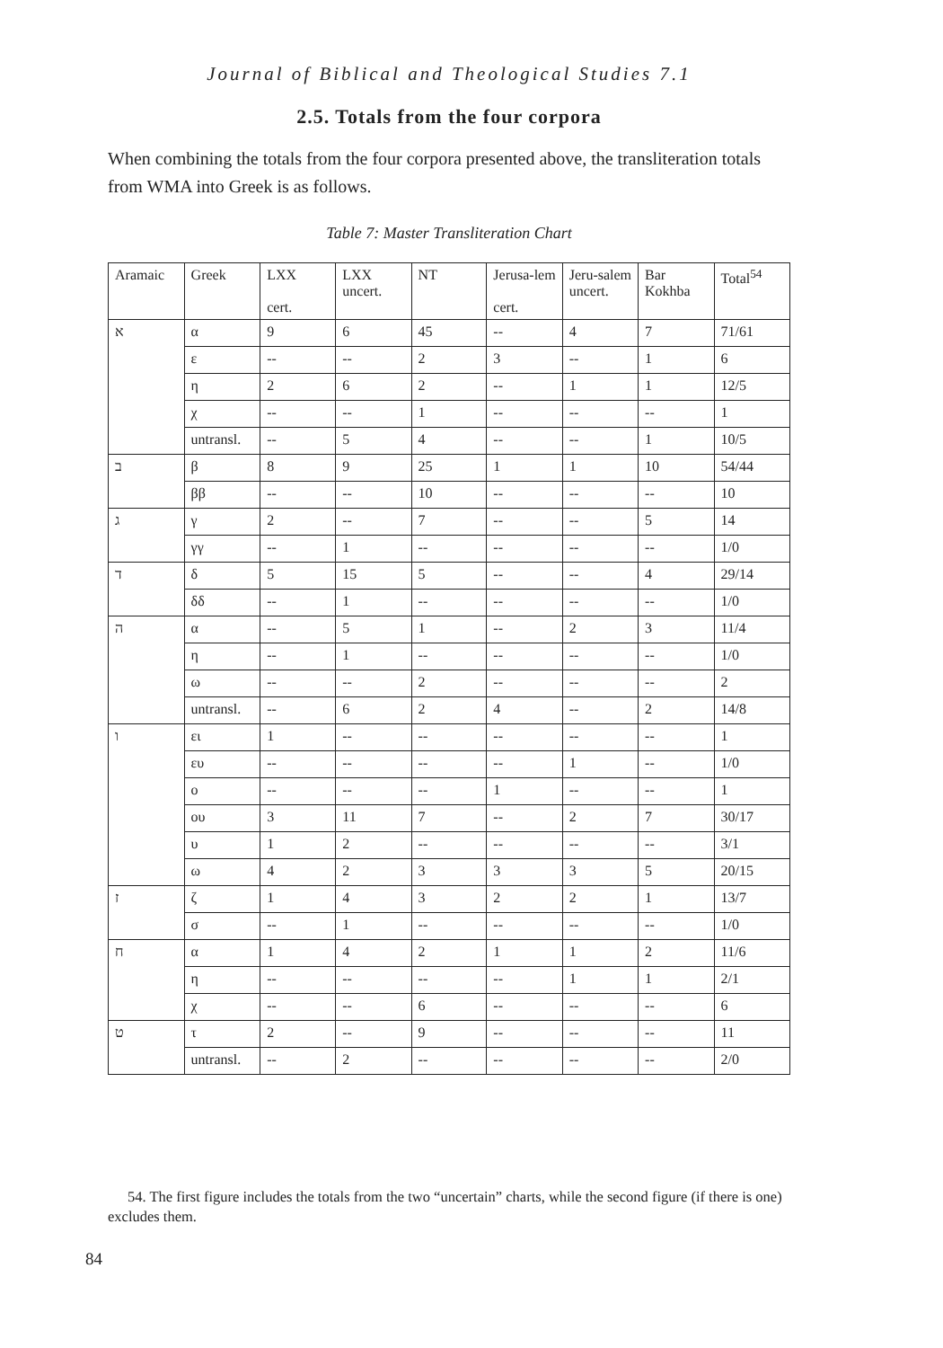Journal of Biblical and Theological Studies 7.1
2.5. Totals from the four corpora
When combining the totals from the four corpora presented above, the transliteration totals from WMA into Greek is as follows.
Table 7: Master Transliteration Chart
| Aramaic | Greek | LXX cert. | LXX uncert. | NT | Jerusa-lem cert. | Jeru-salem uncert. | Bar Kokhba | Total<sup>54</sup> |
| --- | --- | --- | --- | --- | --- | --- | --- | --- |
| א | α | 9 | 6 | 45 | -- | 4 | 7 | 71/61 |
| | ε | -- | -- | 2 | 3 | -- | 1 | 6 |
| | η | 2 | 6 | 2 | -- | 1 | 1 | 12/5 |
| | χ | -- | -- | 1 | -- | -- | -- | 1 |
| | untransl. | -- | 5 | 4 | -- | -- | 1 | 10/5 |
| ב | β | 8 | 9 | 25 | 1 | 1 | 10 | 54/44 |
| | ββ | -- | -- | 10 | -- | -- | -- | 10 |
| ג | γ | 2 | -- | 7 | -- | -- | 5 | 14 |
| | γγ | -- | 1 | -- | -- | -- | -- | 1/0 |
| ד | δ | 5 | 15 | 5 | -- | -- | 4 | 29/14 |
| | δδ | -- | 1 | -- | -- | -- | -- | 1/0 |
| ה | α | -- | 5 | 1 | -- | 2 | 3 | 11/4 |
| | η | -- | 1 | -- | -- | -- | -- | 1/0 |
| | ω | -- | -- | 2 | -- | -- | -- | 2 |
| | untransl. | -- | 6 | 2 | 4 | -- | 2 | 14/8 |
| ו | ει | 1 | -- | -- | -- | -- | -- | 1 |
| | ευ | -- | -- | -- | -- | 1 | -- | 1/0 |
| | ο | -- | -- | -- | 1 | -- | -- | 1 |
| | ου | 3 | 11 | 7 | -- | 2 | 7 | 30/17 |
| | υ | 1 | 2 | -- | -- | -- | -- | 3/1 |
| | ω | 4 | 2 | 3 | 3 | 3 | 5 | 20/15 |
| ז | ζ | 1 | 4 | 3 | 2 | 2 | 1 | 13/7 |
| | σ | -- | 1 | -- | -- | -- | -- | 1/0 |
| ח | α | 1 | 4 | 2 | 1 | 1 | 2 | 11/6 |
| | η | -- | -- | -- | -- | 1 | 1 | 2/1 |
| | χ | -- | -- | 6 | -- | -- | -- | 6 |
| ט | τ | 2 | -- | 9 | -- | -- | -- | 11 |
| | untransl. | -- | 2 | -- | -- | -- | -- | 2/0 |
54. The first figure includes the totals from the two “uncertain” charts, while the second figure (if there is one) excludes them.
84